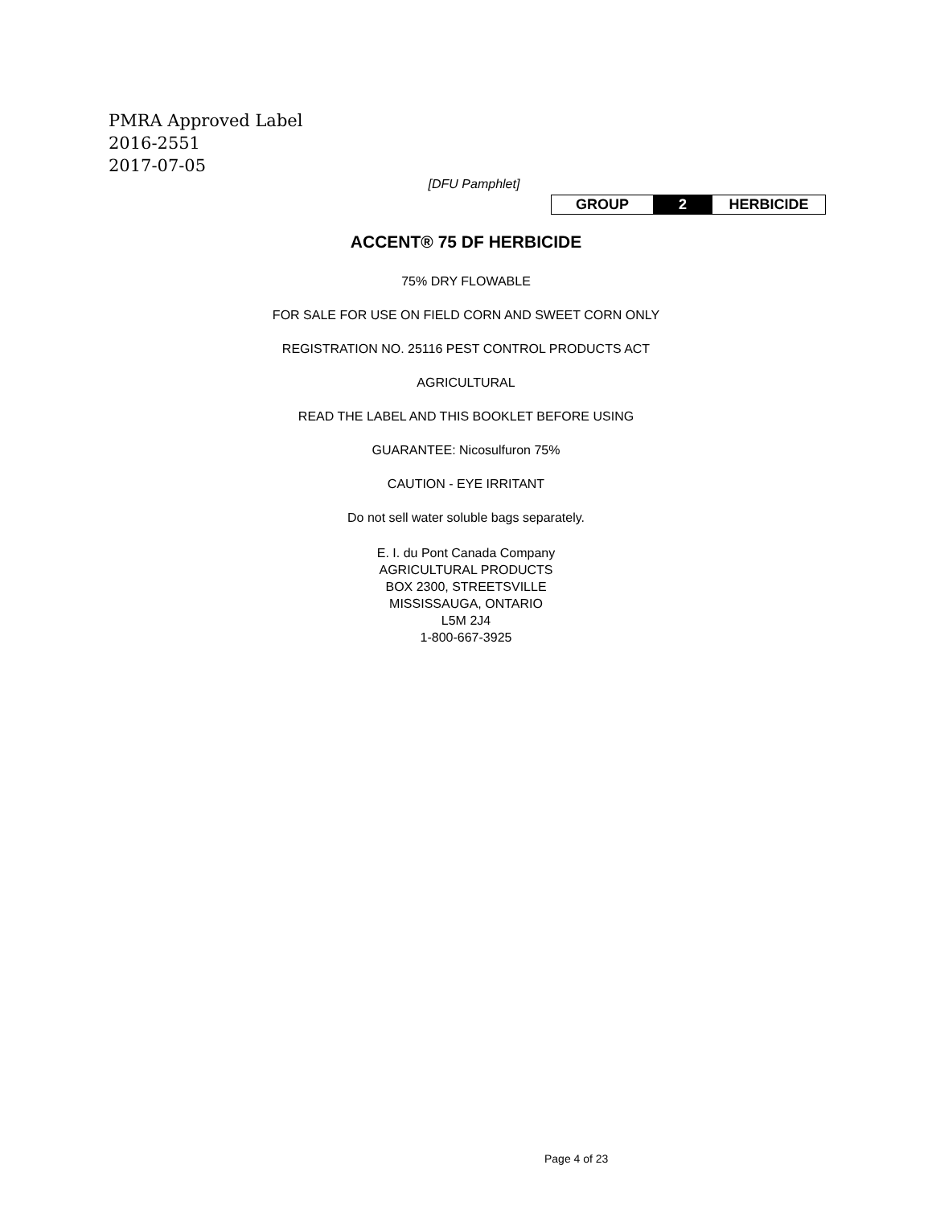PMRA Approved Label
2016-2551
2017-07-05
[DFU Pamphlet]
| GROUP | 2 | HERBICIDE |
ACCENT® 75 DF HERBICIDE
75% DRY FLOWABLE
FOR SALE FOR USE ON FIELD CORN AND SWEET CORN ONLY
REGISTRATION NO. 25116 PEST CONTROL PRODUCTS ACT
AGRICULTURAL
READ THE LABEL AND THIS BOOKLET BEFORE USING
GUARANTEE: Nicosulfuron 75%
CAUTION - EYE IRRITANT
Do not sell water soluble bags separately.
E. I. du Pont Canada Company
AGRICULTURAL PRODUCTS
BOX 2300, STREETSVILLE
MISSISSAUGA, ONTARIO
L5M 2J4
1-800-667-3925
Page 4 of 23